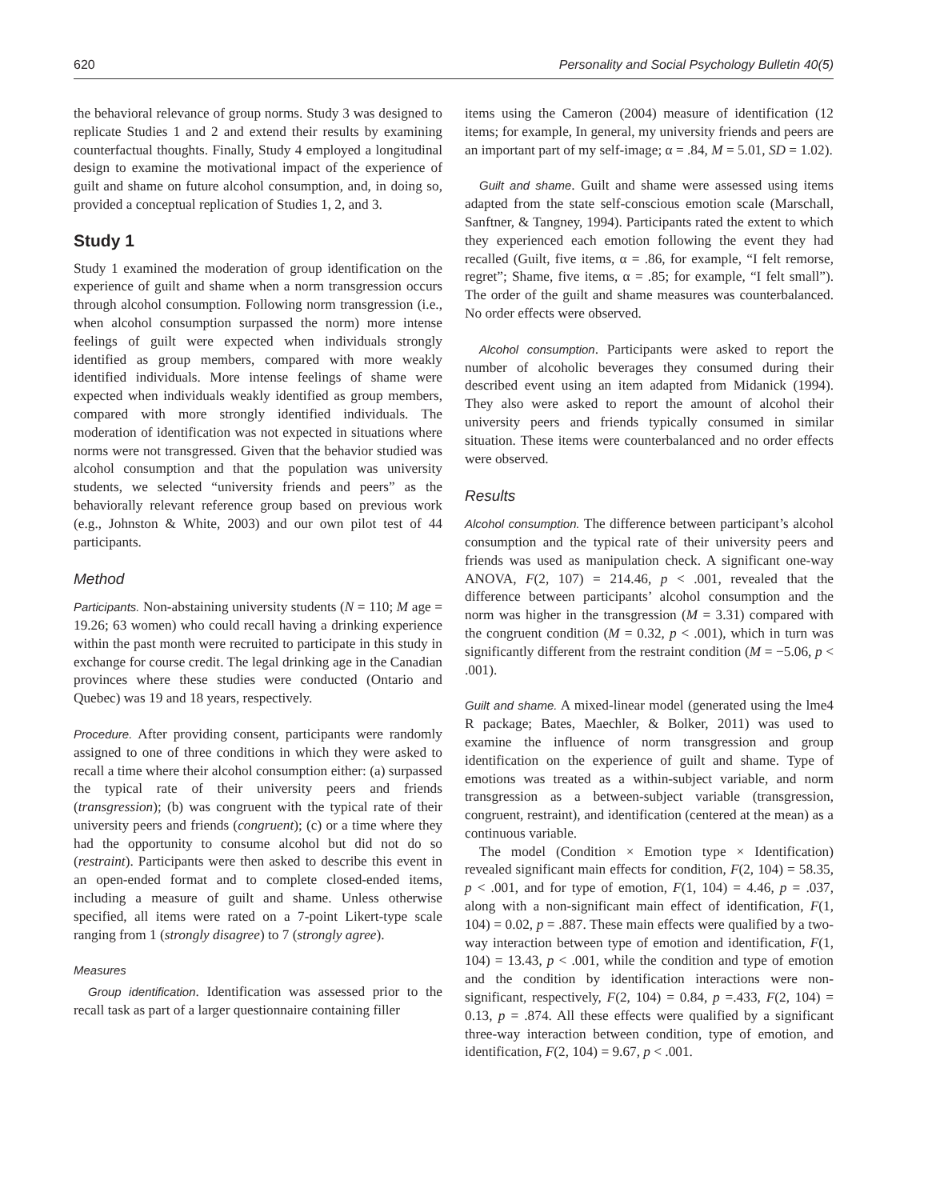620 Personality and Social Psychology Bulletin 40(5)
the behavioral relevance of group norms. Study 3 was designed to replicate Studies 1 and 2 and extend their results by examining counterfactual thoughts. Finally, Study 4 employed a longitudinal design to examine the motivational impact of the experience of guilt and shame on future alcohol consumption, and, in doing so, provided a conceptual replication of Studies 1, 2, and 3.
Study 1
Study 1 examined the moderation of group identification on the experience of guilt and shame when a norm transgression occurs through alcohol consumption. Following norm transgression (i.e., when alcohol consumption surpassed the norm) more intense feelings of guilt were expected when individuals strongly identified as group members, compared with more weakly identified individuals. More intense feelings of shame were expected when individuals weakly identified as group members, compared with more strongly identified individuals. The moderation of identification was not expected in situations where norms were not transgressed. Given that the behavior studied was alcohol consumption and that the population was university students, we selected “university friends and peers” as the behaviorally relevant reference group based on previous work (e.g., Johnston & White, 2003) and our own pilot test of 44 participants.
Method
Participants. Non-abstaining university students (N = 110; M age = 19.26; 63 women) who could recall having a drinking experience within the past month were recruited to participate in this study in exchange for course credit. The legal drinking age in the Canadian provinces where these studies were conducted (Ontario and Quebec) was 19 and 18 years, respectively.
Procedure. After providing consent, participants were randomly assigned to one of three conditions in which they were asked to recall a time where their alcohol consumption either: (a) surpassed the typical rate of their university peers and friends (transgression); (b) was congruent with the typical rate of their university peers and friends (congruent); (c) or a time where they had the opportunity to consume alcohol but did not do so (restraint). Participants were then asked to describe this event in an open-ended format and to complete closed-ended items, including a measure of guilt and shame. Unless otherwise specified, all items were rated on a 7-point Likert-type scale ranging from 1 (strongly disagree) to 7 (strongly agree).
Measures
Group identification. Identification was assessed prior to the recall task as part of a larger questionnaire containing filler
items using the Cameron (2004) measure of identification (12 items; for example, In general, my university friends and peers are an important part of my self-image; α = .84, M = 5.01, SD = 1.02).
Guilt and shame. Guilt and shame were assessed using items adapted from the state self-conscious emotion scale (Marschall, Sanftner, & Tangney, 1994). Participants rated the extent to which they experienced each emotion following the event they had recalled (Guilt, five items, α = .86, for example, “I felt remorse, regret”; Shame, five items, α = .85; for example, “I felt small”). The order of the guilt and shame measures was counterbalanced. No order effects were observed.
Alcohol consumption. Participants were asked to report the number of alcoholic beverages they consumed during their described event using an item adapted from Midanick (1994). They also were asked to report the amount of alcohol their university peers and friends typically consumed in similar situation. These items were counterbalanced and no order effects were observed.
Results
Alcohol consumption. The difference between participant’s alcohol consumption and the typical rate of their university peers and friends was used as manipulation check. A significant one-way ANOVA, F(2, 107) = 214.46, p < .001, revealed that the difference between participants’ alcohol consumption and the norm was higher in the transgression (M = 3.31) compared with the congruent condition (M = 0.32, p < .001), which in turn was significantly different from the restraint condition (M = −5.06, p < .001).
Guilt and shame. A mixed-linear model (generated using the lme4 R package; Bates, Maechler, & Bolker, 2011) was used to examine the influence of norm transgression and group identification on the experience of guilt and shame. Type of emotions was treated as a within-subject variable, and norm transgression as a between-subject variable (transgression, congruent, restraint), and identification (centered at the mean) as a continuous variable.
The model (Condition × Emotion type × Identification) revealed significant main effects for condition, F(2, 104) = 58.35, p < .001, and for type of emotion, F(1, 104) = 4.46, p = .037, along with a non-significant main effect of identification, F(1, 104) = 0.02, p = .887. These main effects were qualified by a two-way interaction between type of emotion and identification, F(1, 104) = 13.43, p < .001, while the condition and type of emotion and the condition by identification interactions were non-significant, respectively, F(2, 104) = 0.84, p =.433, F(2, 104) = 0.13, p = .874. All these effects were qualified by a significant three-way interaction between condition, type of emotion, and identification, F(2, 104) = 9.67, p < .001.